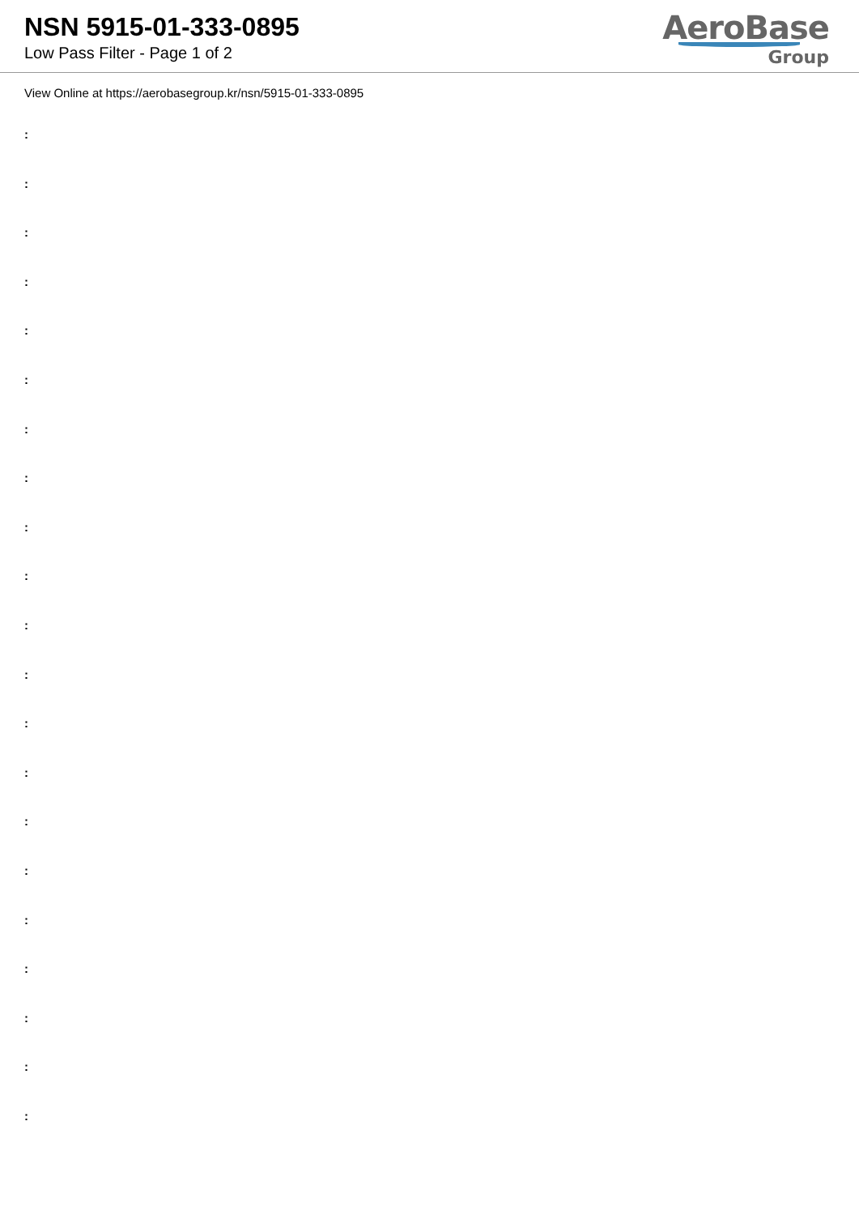NSN 5915-01-333-0895
Low Pass Filter - Page 1 of 2
AeroBase
Group
View Online at https://aerobasegroup.kr/nsn/5915-01-333-0895
:
:
:
:
:
:
:
:
:
:
:
:
:
:
:
:
:
:
:
:
: